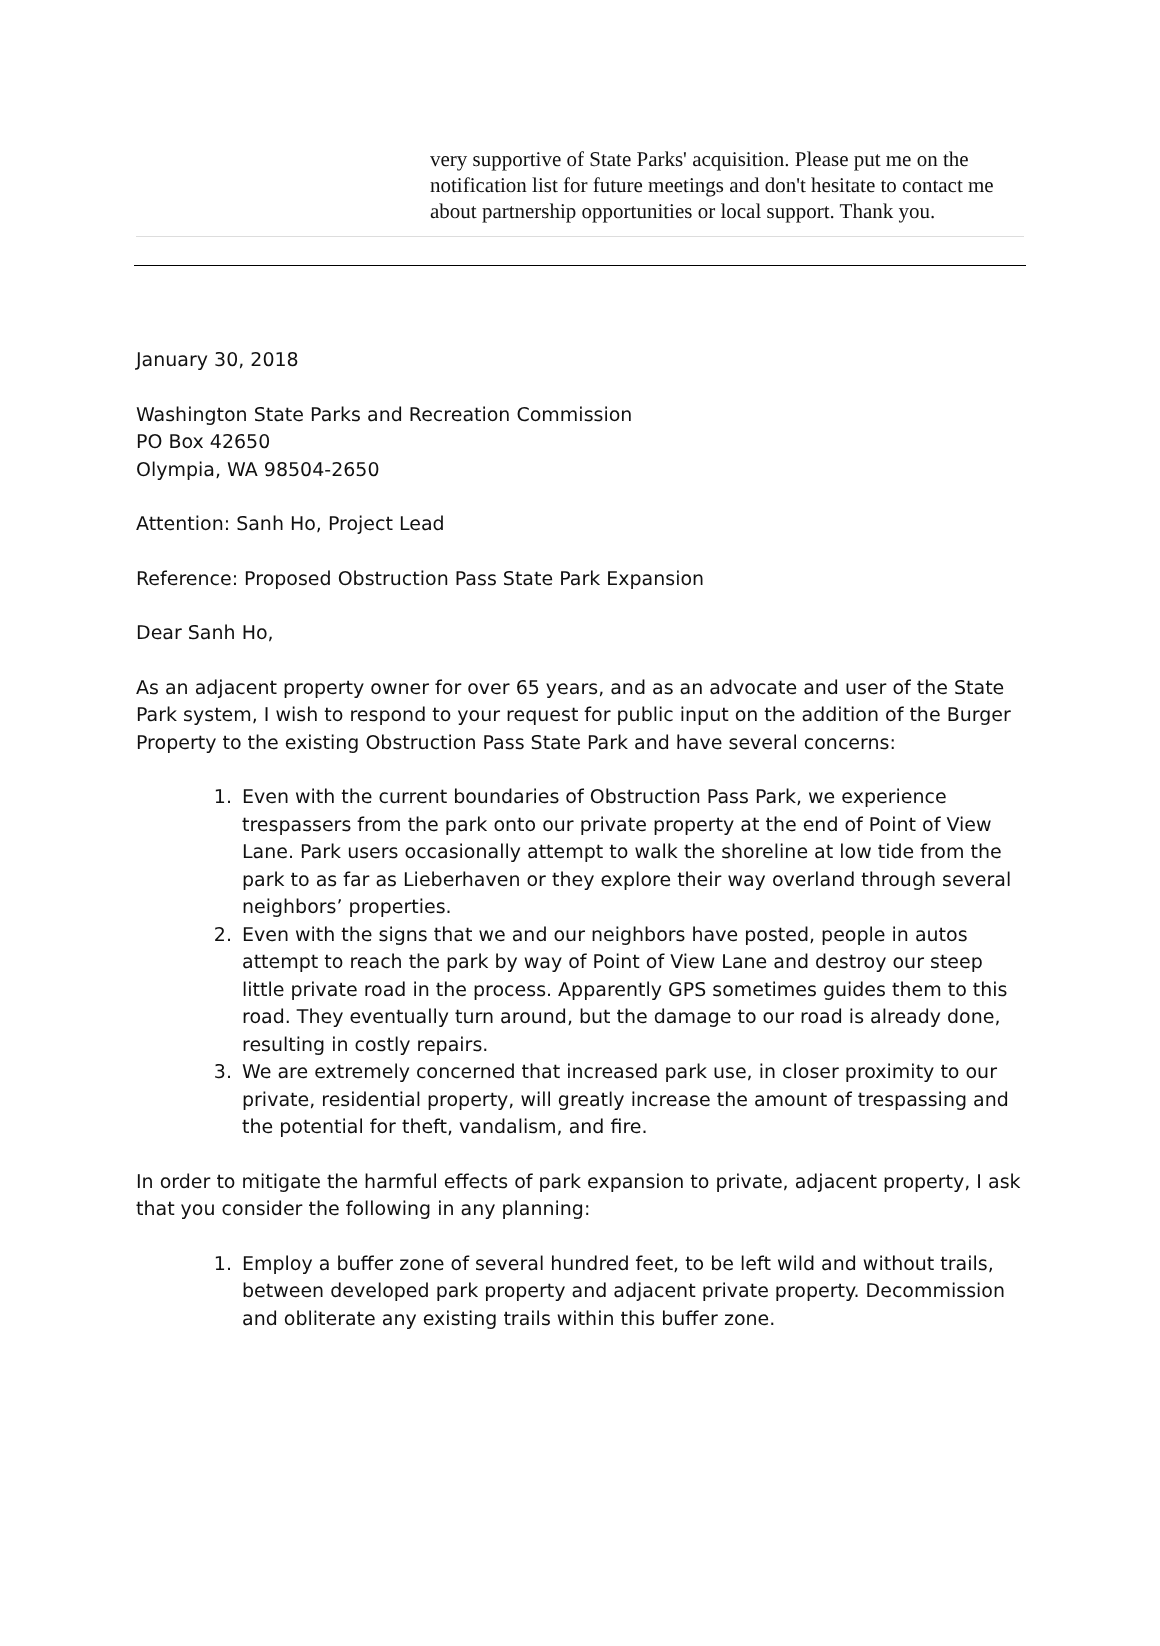very supportive of State Parks' acquisition. Please put me on the notification list for future meetings and don't hesitate to contact me about partnership opportunities or local support. Thank you.
January 30, 2018
Washington State Parks and Recreation Commission
PO Box 42650
Olympia, WA 98504-2650
Attention: Sanh Ho, Project Lead
Reference: Proposed Obstruction Pass State Park Expansion
Dear Sanh Ho,
As an adjacent property owner for over 65 years, and as an advocate and user of the State Park system, I wish to respond to your request for public input on the addition of the Burger Property to the existing Obstruction Pass State Park and have several concerns:
1. Even with the current boundaries of Obstruction Pass Park, we experience trespassers from the park onto our private property at the end of Point of View Lane. Park users occasionally attempt to walk the shoreline at low tide from the park to as far as Lieberhaven or they explore their way overland through several neighbors’ properties.
2. Even with the signs that we and our neighbors have posted, people in autos attempt to reach the park by way of Point of View Lane and destroy our steep little private road in the process. Apparently GPS sometimes guides them to this road. They eventually turn around, but the damage to our road is already done, resulting in costly repairs.
3. We are extremely concerned that increased park use, in closer proximity to our private, residential property, will greatly increase the amount of trespassing and the potential for theft, vandalism, and fire.
In order to mitigate the harmful effects of park expansion to private, adjacent property, I ask that you consider the following in any planning:
1. Employ a buffer zone of several hundred feet, to be left wild and without trails, between developed park property and adjacent private property. Decommission and obliterate any existing trails within this buffer zone.